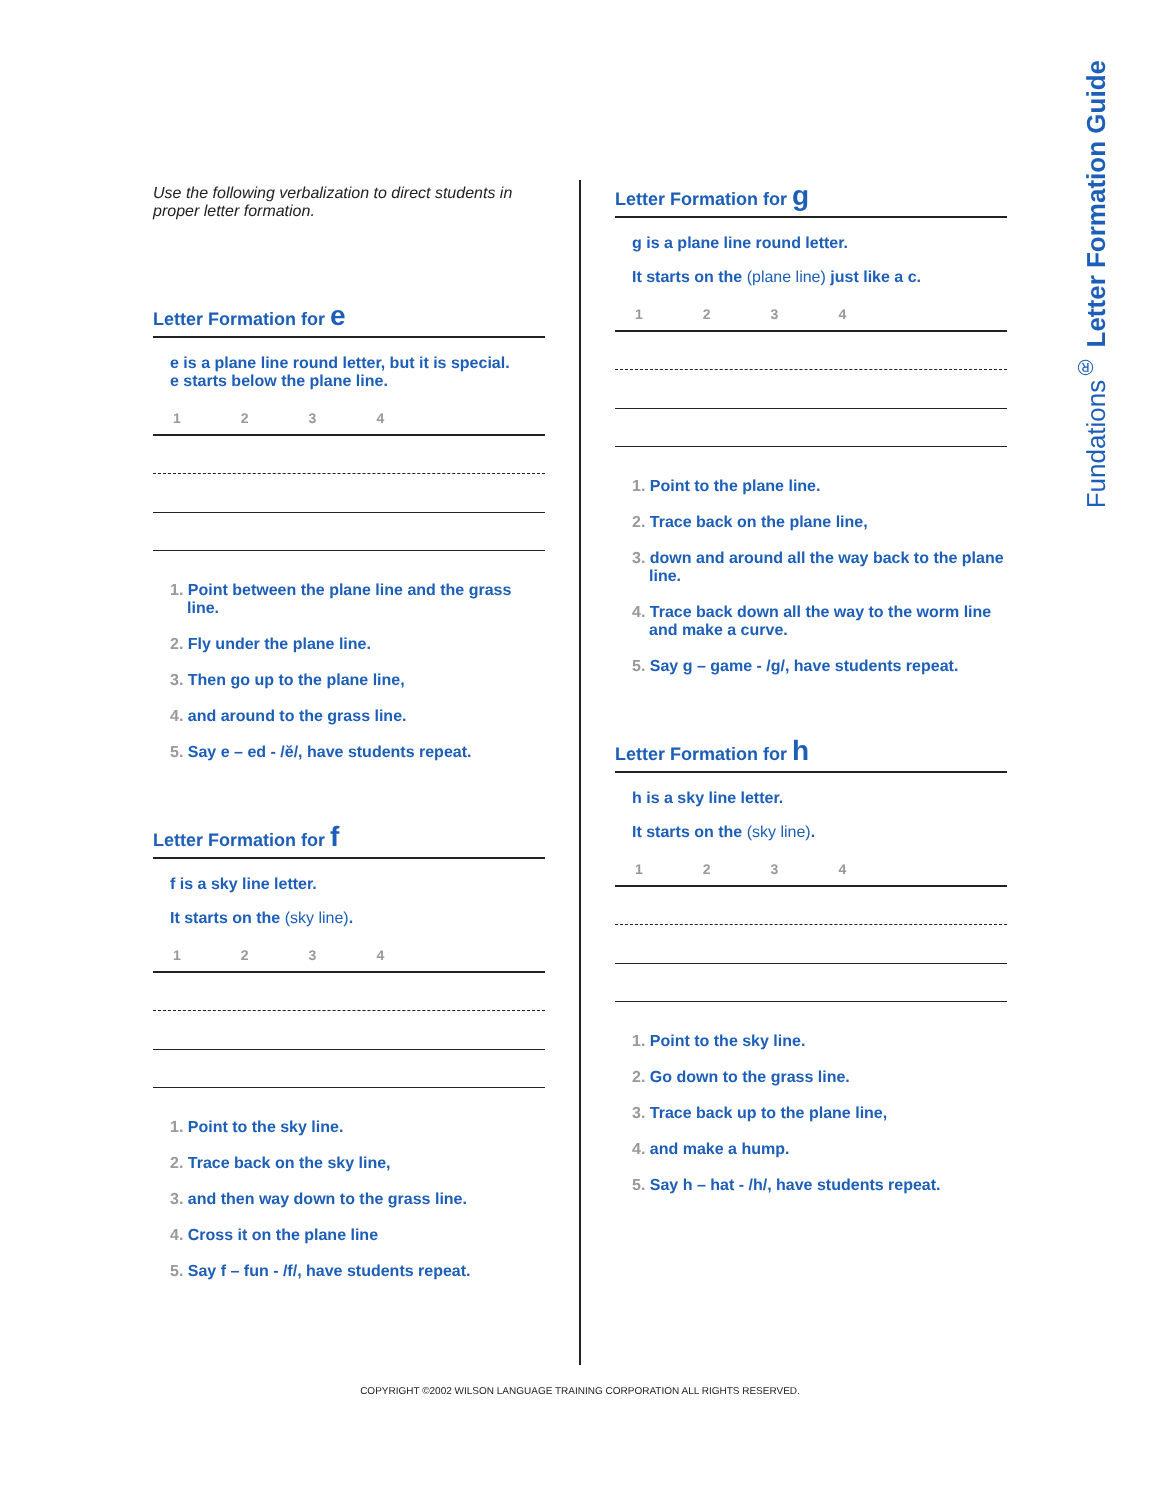Fundations<sup>®</sup> Letter Formation Guide
Use the following verbalization to direct students in proper letter formation.
Letter Formation for e
e is a plane line round letter, but it is special.
e starts below the plane line.
1234
1. Point between the plane line and the grass line.
2. Fly under the plane line.
3. Then go up to the plane line,
4. and around to the grass line.
5. Say e – ed - /ĕ/, have students repeat.
Letter Formation for f
f is a sky line letter.
It starts on the (sky line).
1234
1. Point to the sky line.
2. Trace back on the sky line,
3. and then way down to the grass line.
4. Cross it on the plane line
5. Say f – fun - /f/, have students repeat.
Letter Formation for g
g is a plane line round letter.
It starts on the (plane line) just like a c.
1234
1. Point to the plane line.
2. Trace back on the plane line,
3. down and around all the way back to the plane line.
4. Trace back down all the way to the worm line and make a curve.
5. Say g – game - /g/, have students repeat.
Letter Formation for h
h is a sky line letter.
It starts on the (sky line).
1234
1. Point to the sky line.
2. Go down to the grass line.
3. Trace back up to the plane line,
4. and make a hump.
5. Say h – hat - /h/, have students repeat.
COPYRIGHT ©2002 WILSON LANGUAGE TRAINING CORPORATION ALL RIGHTS RESERVED.